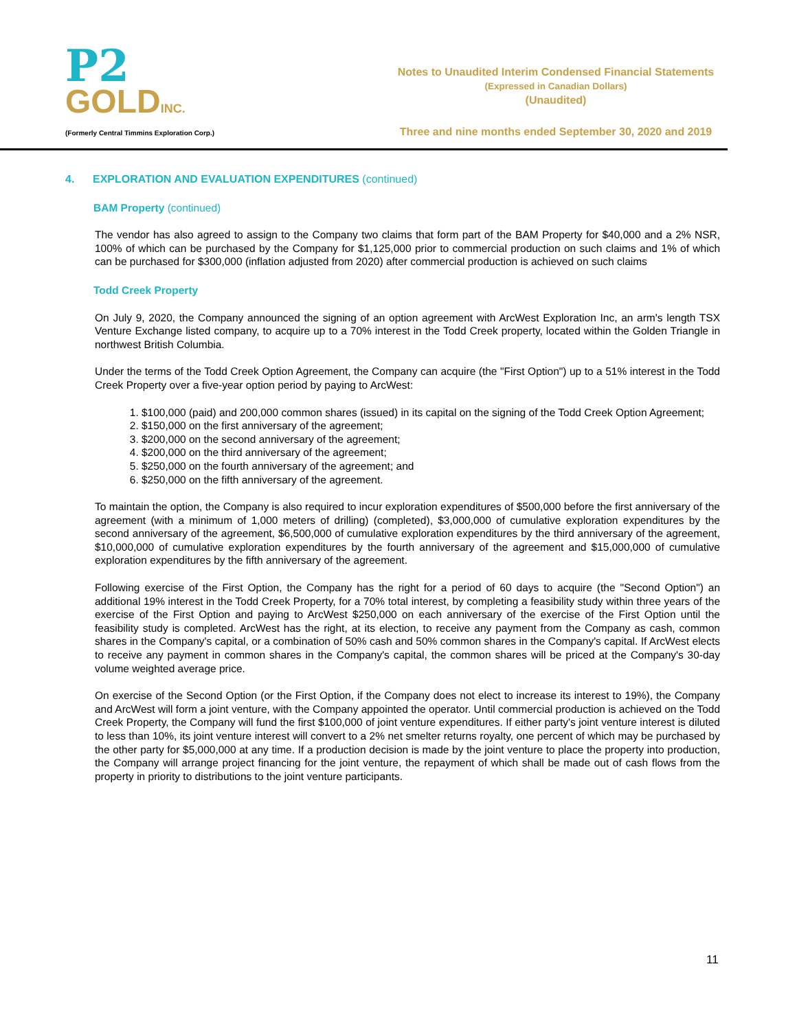P2
GOLDINC.
(Formerly Central Timmins Exploration Corp.)
Notes to Unaudited Interim Condensed Financial Statements
(Expressed in Canadian Dollars)
(Unaudited)
Three and nine months ended September 30, 2020 and 2019
4. EXPLORATION AND EVALUATION EXPENDITURES (continued)
BAM Property (continued)
The vendor has also agreed to assign to the Company two claims that form part of the BAM Property for $40,000 and a 2% NSR, 100% of which can be purchased by the Company for $1,125,000 prior to commercial production on such claims and 1% of which can be purchased for $300,000 (inflation adjusted from 2020) after commercial production is achieved on such claims
Todd Creek Property
On July 9, 2020, the Company announced the signing of an option agreement with ArcWest Exploration Inc, an arm's length TSX Venture Exchange listed company, to acquire up to a 70% interest in the Todd Creek property, located within the Golden Triangle in northwest British Columbia.
Under the terms of the Todd Creek Option Agreement, the Company can acquire (the "First Option") up to a 51% interest in the Todd Creek Property over a five-year option period by paying to ArcWest:
1. $100,000 (paid) and 200,000 common shares (issued) in its capital on the signing of the Todd Creek Option Agreement;
2. $150,000 on the first anniversary of the agreement;
3. $200,000 on the second anniversary of the agreement;
4. $200,000 on the third anniversary of the agreement;
5. $250,000 on the fourth anniversary of the agreement; and
6. $250,000 on the fifth anniversary of the agreement.
To maintain the option, the Company is also required to incur exploration expenditures of $500,000 before the first anniversary of the agreement (with a minimum of 1,000 meters of drilling) (completed), $3,000,000 of cumulative exploration expenditures by the second anniversary of the agreement, $6,500,000 of cumulative exploration expenditures by the third anniversary of the agreement, $10,000,000 of cumulative exploration expenditures by the fourth anniversary of the agreement and $15,000,000 of cumulative exploration expenditures by the fifth anniversary of the agreement.
Following exercise of the First Option, the Company has the right for a period of 60 days to acquire (the "Second Option") an additional 19% interest in the Todd Creek Property, for a 70% total interest, by completing a feasibility study within three years of the exercise of the First Option and paying to ArcWest $250,000 on each anniversary of the exercise of the First Option until the feasibility study is completed. ArcWest has the right, at its election, to receive any payment from the Company as cash, common shares in the Company's capital, or a combination of 50% cash and 50% common shares in the Company's capital. If ArcWest elects to receive any payment in common shares in the Company's capital, the common shares will be priced at the Company's 30-day volume weighted average price.
On exercise of the Second Option (or the First Option, if the Company does not elect to increase its interest to 19%), the Company and ArcWest will form a joint venture, with the Company appointed the operator. Until commercial production is achieved on the Todd Creek Property, the Company will fund the first $100,000 of joint venture expenditures. If either party's joint venture interest is diluted to less than 10%, its joint venture interest will convert to a 2% net smelter returns royalty, one percent of which may be purchased by the other party for $5,000,000 at any time. If a production decision is made by the joint venture to place the property into production, the Company will arrange project financing for the joint venture, the repayment of which shall be made out of cash flows from the property in priority to distributions to the joint venture participants.
11